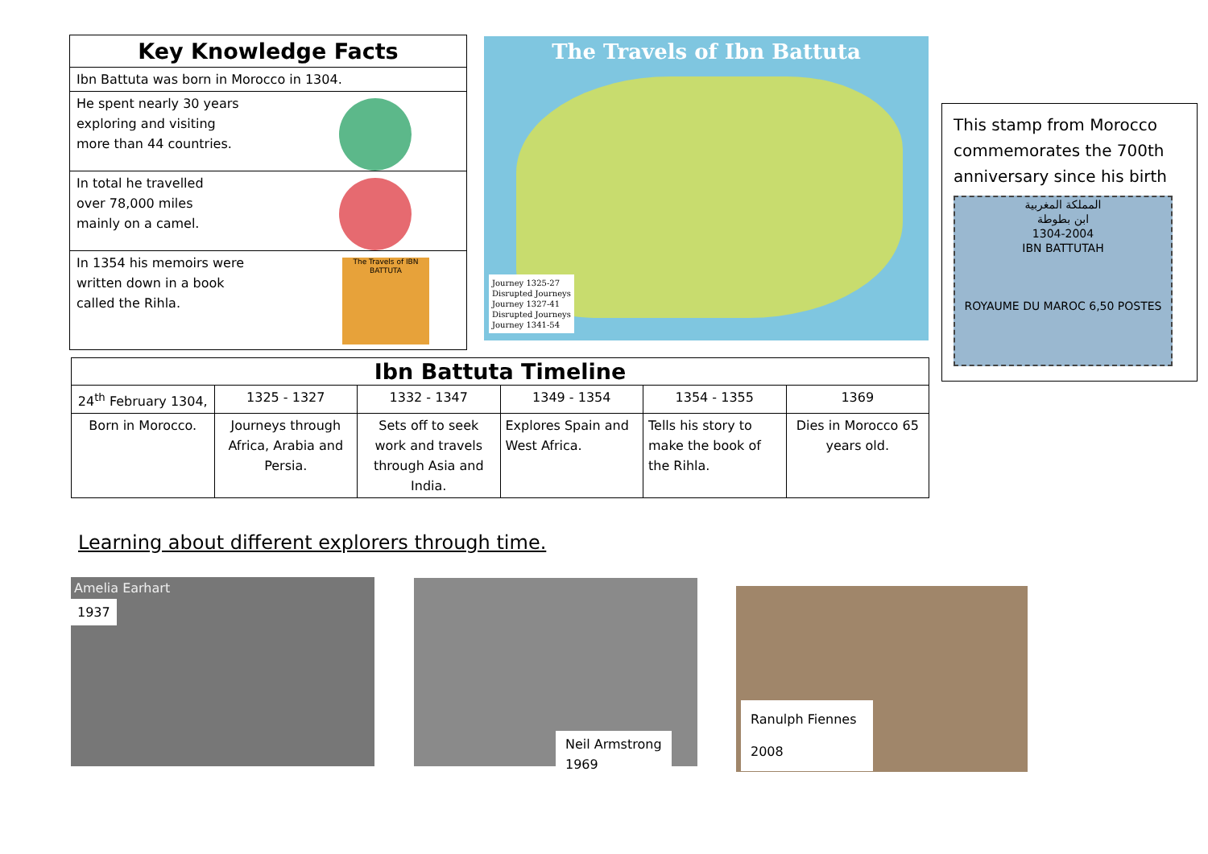Key Knowledge Facts
Ibn Battuta was born in Morocco in 1304.
He spent nearly 30 years
exploring and visiting
more than 44 countries.
In total he travelled
over 78,000 miles
mainly on a camel.
In 1354 his memoirs were
written down in a book
called the Rihla.
The Travels of IBN BATTUTA
The Travels of Ibn Battuta
Journey 1325-27
Disrupted Journeys
Journey 1327-41
Disrupted Journeys
Journey 1341-54
This stamp from Morocco commemorates the 700th anniversary since his birth
المملكة المغربية
ابن بطوطة
1304-2004
IBN BATTUTAH
ROYAUME DU MAROC 6,50 POSTES
| Ibn Battuta Timeline | | | | | |
| --- | --- | --- | --- | --- | --- |
| 24<sup>th</sup> February 1304, | 1325 - 1327 | 1332 - 1347 | 1349 - 1354 | 1354 - 1355 | 1369 |
| Born in Morocco. | Journeys through Africa, Arabia and Persia. | Sets off to seek work and travels through Asia and India. | Explores Spain and West Africa. | Tells his story to make the book of the Rihla. | Dies in Morocco 65 years old. |
Learning about different explorers through time.
Amelia Earhart
1937
Neil Armstrong
1969
Ranulph Fiennes
2008